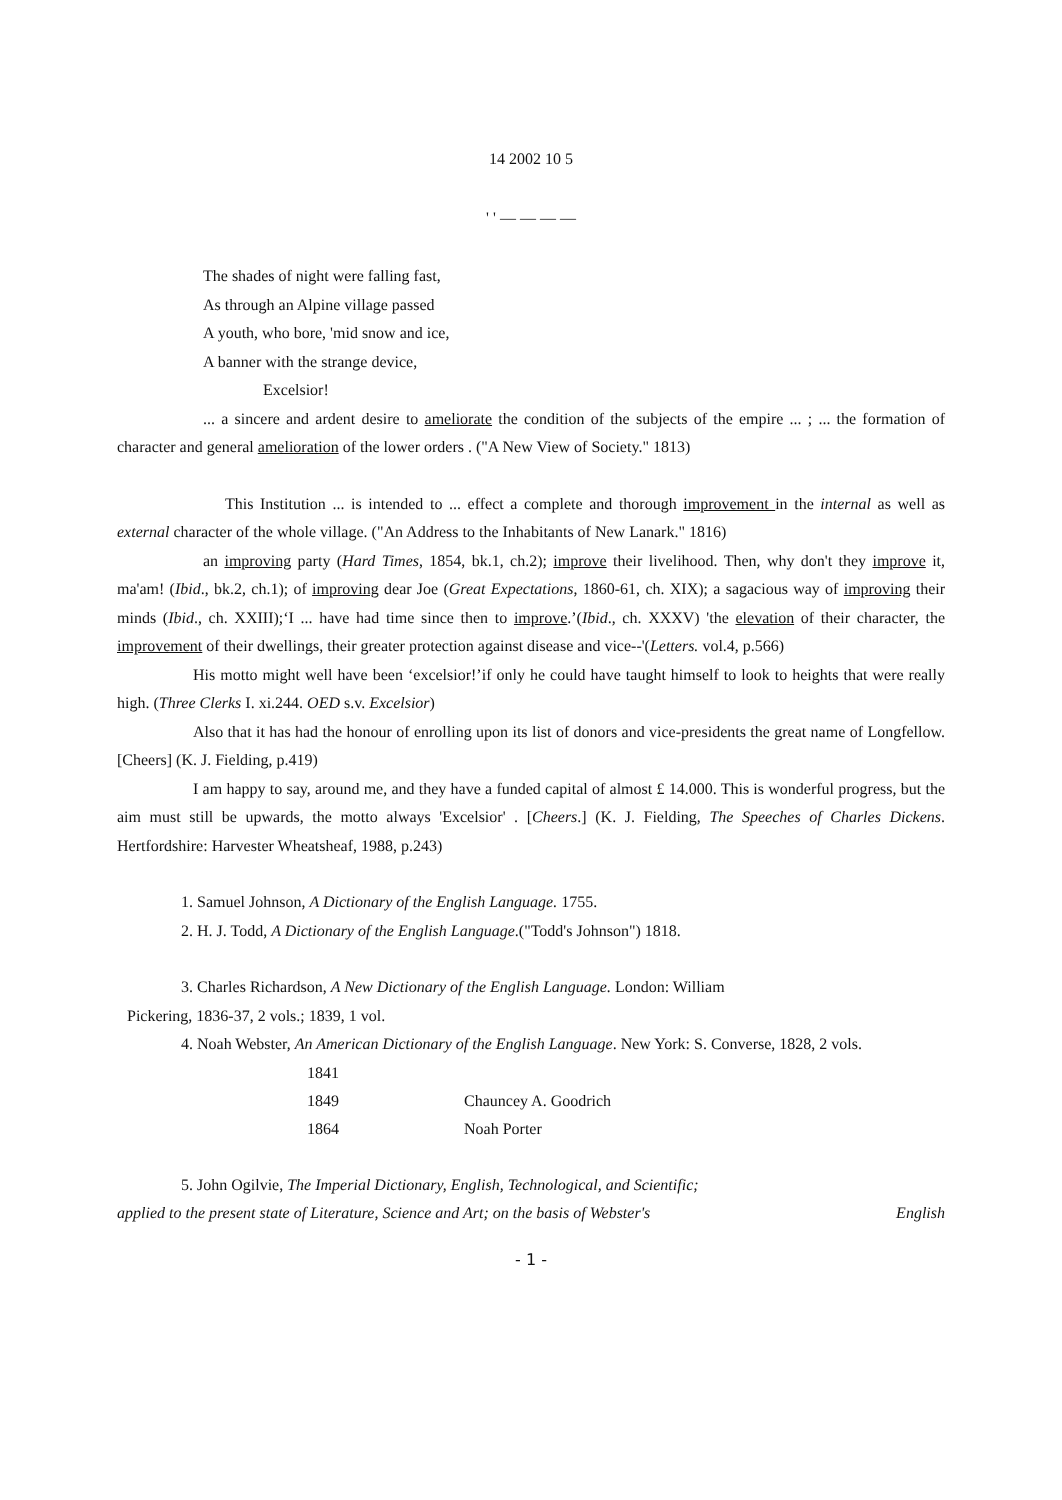14 2002 10 5
' ' — — — —
The shades of night were falling fast,
As through an Alpine village passed
A youth, who bore, 'mid snow and ice,
A banner with the strange device,
Excelsior!
... a sincere and ardent desire to ameliorate the condition of the subjects of the empire ... ; ... the formation of character and general amelioration of the lower orders . ("A New View of Society." 1813)
This Institution ... is intended to ... effect a complete and thorough improvement in the internal as well as external character of the whole village. ("An Address to the Inhabitants of New Lanark." 1816)
an improving party (Hard Times, 1854, bk.1, ch.2); improve their livelihood. Then, why don't they improve it, ma'am! (Ibid., bk.2, ch.1); of improving dear Joe (Great Expectations, 1860-61, ch. XIX); a sagacious way of improving their minds (Ibid., ch. XXIII);‘I ... have had time since then to improve.’(Ibid., ch. XXXV) 'the elevation of their character, the improvement of their dwellings, their greater protection against disease and vice--'(Letters. vol.4, p.566)
His motto might well have been ‘excelsior!’if only he could have taught himself to look to heights that were really high. (Three Clerks I. xi.244. OED s.v. Excelsior)
Also that it has had the honour of enrolling upon its list of donors and vice-presidents the great name of Longfellow. [Cheers] (K. J. Fielding, p.419)
I am happy to say, around me, and they have a funded capital of almost £ 14.000. This is wonderful progress, but the aim must still be upwards, the motto always 'Excelsior' . [Cheers.] (K. J. Fielding, The Speeches of Charles Dickens. Hertfordshire: Harvester Wheatsheaf, 1988, p.243)
1. Samuel Johnson, A Dictionary of the English Language. 1755.
2. H. J. Todd, A Dictionary of the English Language.("Todd's Johnson") 1818.
3. Charles Richardson, A New Dictionary of the English Language. London: William
Pickering, 1836-37, 2 vols.; 1839, 1 vol.
4. Noah Webster, An American Dictionary of the English Language. New York: S. Converse, 1828, 2 vols.
| 1841 | |
| 1849 | Chauncey A. Goodrich |
| 1864 | Noah Porter |
5. John Ogilvie, The Imperial Dictionary, English, Technological, and Scientific;
applied to the present state of Literature, Science and Art; on the basis of Webster's English
- 1 -